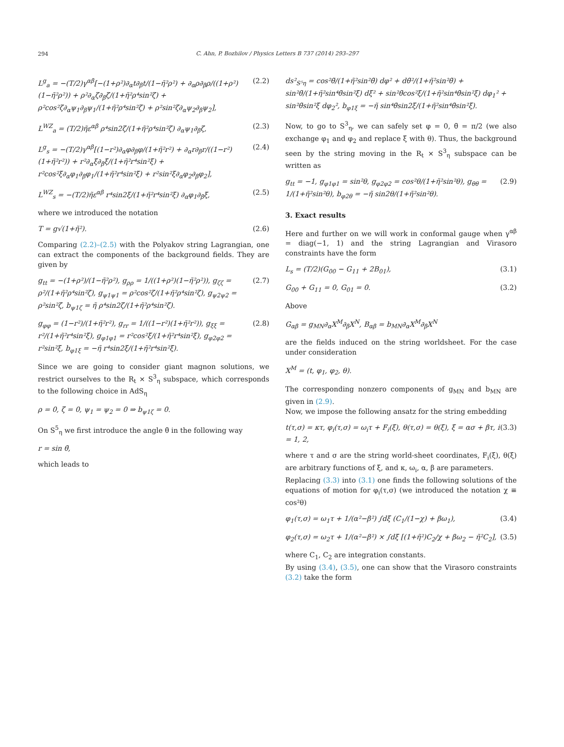294
C. Ahn, P. Bozhilov / Physics Letters B 737 (2014) 293–297
L<sup>g</sup><sub>a</sub> = −(T/2)γ<sup>αβ</sup>[−(1+ρ²)∂<sub>α</sub>t∂<sub>β</sub>t/(1−η̃²ρ²) + ∂<sub>α</sub>ρ∂<sub>β</sub>ρ/((1+ρ²)(1−η̃²ρ²)) + ρ²∂<sub>α</sub>ζ∂<sub>β</sub>ζ/(1+η̃²ρ⁴sin²ζ) + ρ²cos²ζ∂<sub>α</sub>ψ<sub>1</sub>∂<sub>β</sub>ψ<sub>1</sub>/(1+η̃²ρ⁴sin²ζ) + ρ²sin²ζ∂<sub>α</sub>ψ<sub>2</sub>∂<sub>β</sub>ψ<sub>2</sub>], (2.2)
L<sup>WZ</sup><sub>a</sub> = (T/2)η̃ε<sup>αβ</sup> ρ⁴sin2ζ/(1+η̃²ρ⁴sin²ζ) ∂<sub>α</sub>ψ<sub>1</sub>∂<sub>β</sub>ζ, (2.3)
L<sup>g</sup><sub>s</sub> = −(T/2)γ<sup>αβ</sup>[(1−r²)∂<sub>α</sub>φ∂<sub>β</sub>φ/(1+η̃²r²) + ∂<sub>α</sub>r∂<sub>β</sub>r/((1−r²)(1+η̃²r²)) + r²∂<sub>α</sub>ξ∂<sub>β</sub>ξ/(1+η̃²r⁴sin²ξ) + r²cos²ξ∂<sub>α</sub>φ<sub>1</sub>∂<sub>β</sub>φ<sub>1</sub>/(1+η̃²r⁴sin²ξ) + r²sin²ξ∂<sub>α</sub>φ<sub>2</sub>∂<sub>β</sub>φ<sub>2</sub>], (2.4)
L<sup>WZ</sup><sub>s</sub> = −(T/2)η̃ε<sup>αβ</sup> r⁴sin2ξ/(1+η̃²r⁴sin²ξ) ∂<sub>α</sub>φ<sub>1</sub>∂<sub>β</sub>ξ, (2.5)
where we introduced the notation
T = g√(1+η̃²). (2.6)
Comparing (2.2)–(2.5) with the Polyakov string Lagrangian, one can extract the components of the background fields. They are given by
g<sub>tt</sub> = −(1+ρ²)/(1−η̃²ρ²), g<sub>ρρ</sub> = 1/((1+ρ²)(1−η̃²ρ²)), g<sub>ζζ</sub> = ρ²/(1+η̃²ρ⁴sin²ζ), g<sub>ψ1ψ1</sub> = ρ²cos²ζ/(1+η̃²ρ⁴sin²ζ), g<sub>ψ2ψ2</sub> = ρ²sin²ζ, b<sub>ψ1ζ</sub> = η̃ ρ⁴sin2ζ/(1+η̃²ρ⁴sin²ζ). (2.7)
g<sub>φφ</sub> = (1−r²)/(1+η̃²r²), g<sub>rr</sub> = 1/((1−r²)(1+η̃²r²)), g<sub>ξξ</sub> = r²/(1+η̃²r⁴sin²ξ), g<sub>φ1φ1</sub> = r²cos²ξ/(1+η̃²r⁴sin²ξ), g<sub>φ2φ2</sub> = r²sin²ξ, b<sub>φ1ξ</sub> = −η̃ r⁴sin2ξ/(1+η̃²r⁴sin²ξ). (2.8)
Since we are going to consider giant magnon solutions, we restrict ourselves to the R<sub>t</sub> × S<sup>3</sup><sub>η</sub> subspace, which corresponds to the following choice in AdS<sub>η</sub>
ρ = 0, ζ = 0, ψ<sub>1</sub> = ψ<sub>2</sub> = 0 ⇒ b<sub>ψ1ζ</sub> = 0.
On S<sup>5</sup><sub>η</sub> we first introduce the angle θ̃ in the following way
r = sin θ̃,
which leads to
ds²<sub>S⁵η</sub> = cos²θ̃/(1+η̃²sin²θ̃) dφ² + dθ̃²/(1+η̃²sin²θ̃) + sin²θ̃/(1+η̃²sin⁴θ̃sin²ξ) dξ² + sin²θ̃cos²ξ/(1+η̃²sin⁴θ̃sin²ξ) dφ<sub>1</sub>² + sin²θ̃sin²ξ dφ<sub>2</sub>², b<sub>φ1ξ</sub> = −η̃ sin⁴θ̃sin2ξ/(1+η̃²sin⁴θ̃sin²ξ).
Now, to go to S<sup>3</sup><sub>η</sub>, we can safely set φ = 0, θ̃ = π/2 (we also exchange φ<sub>1</sub> and φ<sub>2</sub> and replace ξ with θ). Thus, the background seen by the string moving in the R<sub>t</sub> × S<sup>3</sup><sub>η</sub> subspace can be written as
g<sub>tt</sub> = −1, g<sub>φ1φ1</sub> = sin²θ, g<sub>φ2φ2</sub> = cos²θ/(1+η̃²sin²θ), g<sub>θθ</sub> = 1/(1+η̃²sin²θ), b<sub>φ2θ</sub> = −η̃ sin2θ/(1+η̃²sin²θ). (2.9)
3. Exact results
Here and further on we will work in conformal gauge when γ<sup>αβ</sup> = diag(−1, 1) and the string Lagrangian and Virasoro constraints have the form
L<sub>s</sub> = (T/2)(G<sub>00</sub> − G<sub>11</sub> + 2B<sub>01</sub>), (3.1)
G<sub>00</sub> + G<sub>11</sub> = 0, G<sub>01</sub> = 0. (3.2)
Above
G<sub>αβ</sub> = g<sub>MN</sub>∂<sub>α</sub>X<sup>M</sup>∂<sub>β</sub>X<sup>N</sup>, B<sub>αβ</sub> = b<sub>MN</sub>∂<sub>α</sub>X<sup>M</sup>∂<sub>β</sub>X<sup>N</sup>
are the fields induced on the string worldsheet. For the case under consideration
X<sup>M</sup> = (t, φ<sub>1</sub>, φ<sub>2</sub>, θ).
The corresponding nonzero components of g<sub>MN</sub> and b<sub>MN</sub> are given in (2.9).
Now, we impose the following ansatz for the string embedding
t(τ,σ) = κτ, φ<sub>i</sub>(τ,σ) = ω<sub>i</sub>τ + F<sub>i</sub>(ξ), θ(τ,σ) = θ(ξ), ξ = ασ + βτ, i = 1, 2, (3.3)
where τ and σ are the string world-sheet coordinates, F<sub>i</sub>(ξ), θ(ξ) are arbitrary functions of ξ, and κ, ω<sub>i</sub>, α, β are parameters.
Replacing (3.3) into (3.1) one finds the following solutions of the equations of motion for φ<sub>i</sub>(τ,σ) (we introduced the notation χ ≡ cos²θ)
φ<sub>1</sub>(τ,σ) = ω<sub>1</sub>τ + 1/(α²−β²) ∫dξ (C<sub>1</sub>/(1−χ) + βω<sub>1</sub>), (3.4)
φ<sub>2</sub>(τ,σ) = ω<sub>2</sub>τ + 1/(α²−β²) × ∫dξ [(1+η̃²)C<sub>2</sub>/χ + βω<sub>2</sub> − η̃²C<sub>2</sub>], (3.5)
where C<sub>1</sub>, C<sub>2</sub> are integration constants.
By using (3.4), (3.5), one can show that the Virasoro constraints (3.2) take the form